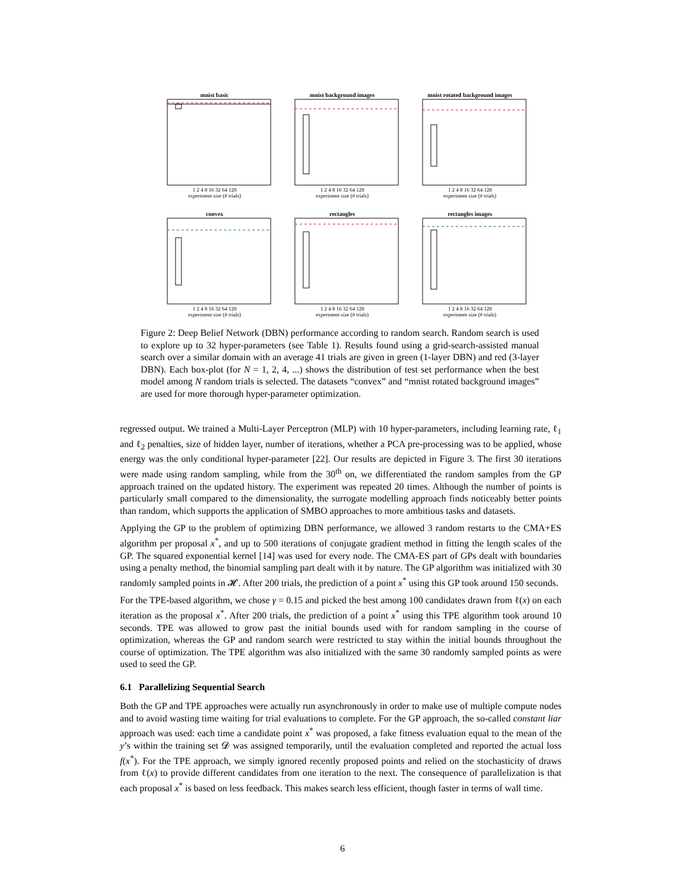mnist basic
1 2 4 8 16 32 64 128
experiment size (# trials)
mnist background images
1 2 4 8 16 32 64 128
experiment size (# trials)
mnist rotated background images
1 2 4 8 16 32 64 128
experiment size (# trials)
convex
1 2 4 8 16 32 64 128
experiment size (# trials)
rectangles
1 2 4 8 16 32 64 128
experiment size (# trials)
rectangles images
1 2 4 8 16 32 64 128
experiment size (# trials)
Figure 2: Deep Belief Network (DBN) performance according to random search. Random search is used to explore up to 32 hyper-parameters (see Table 1). Results found using a grid-search-assisted manual search over a similar domain with an average 41 trials are given in green (1-layer DBN) and red (3-layer DBN). Each box-plot (for N = 1, 2, 4, ...) shows the distribution of test set performance when the best model among N random trials is selected. The datasets “convex” and “mnist rotated background images” are used for more thorough hyper-parameter optimization.
regressed output. We trained a Multi-Layer Perceptron (MLP) with 10 hyper-parameters, including learning rate, ℓ<sub>1</sub> and ℓ<sub>2</sub> penalties, size of hidden layer, number of iterations, whether a PCA pre-processing was to be applied, whose energy was the only conditional hyper-parameter [22]. Our results are depicted in Figure 3. The first 30 iterations were made using random sampling, while from the 30<sup>th</sup> on, we differentiated the random samples from the GP approach trained on the updated history. The experiment was repeated 20 times. Although the number of points is particularly small compared to the dimensionality, the surrogate modelling approach finds noticeably better points than random, which supports the application of SMBO approaches to more ambitious tasks and datasets.
Applying the GP to the problem of optimizing DBN performance, we allowed 3 random restarts to the CMA+ES algorithm per proposal x<sup>*</sup>, and up to 500 iterations of conjugate gradient method in fitting the length scales of the GP. The squared exponential kernel [14] was used for every node. The CMA-ES part of GPs dealt with boundaries using a penalty method, the binomial sampling part dealt with it by nature. The GP algorithm was initialized with 30 randomly sampled points in 𝓗. After 200 trials, the prediction of a point x<sup>*</sup> using this GP took around 150 seconds.
For the TPE-based algorithm, we chose γ = 0.15 and picked the best among 100 candidates drawn from ℓ(x) on each iteration as the proposal x<sup>*</sup>. After 200 trials, the prediction of a point x<sup>*</sup> using this TPE algorithm took around 10 seconds. TPE was allowed to grow past the initial bounds used with for random sampling in the course of optimization, whereas the GP and random search were restricted to stay within the initial bounds throughout the course of optimization. The TPE algorithm was also initialized with the same 30 randomly sampled points as were used to seed the GP.
6.1 Parallelizing Sequential Search
Both the GP and TPE approaches were actually run asynchronously in order to make use of multiple compute nodes and to avoid wasting time waiting for trial evaluations to complete. For the GP approach, the so-called constant liar approach was used: each time a candidate point x<sup>*</sup> was proposed, a fake fitness evaluation equal to the mean of the y’s within the training set 𝓓 was assigned temporarily, until the evaluation completed and reported the actual loss f(x<sup>*</sup>). For the TPE approach, we simply ignored recently proposed points and relied on the stochasticity of draws from ℓ(x) to provide different candidates from one iteration to the next. The consequence of parallelization is that each proposal x<sup>*</sup> is based on less feedback. This makes search less efficient, though faster in terms of wall time.
6